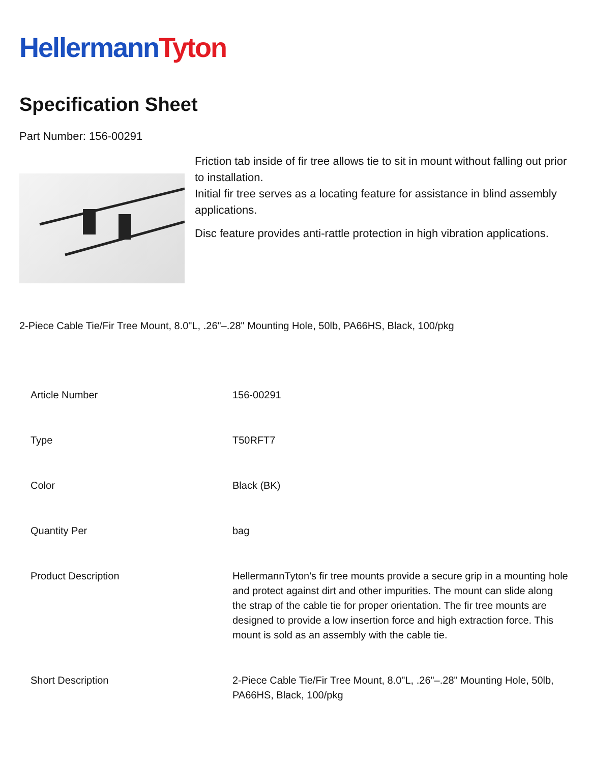HellermannTyton
Specification Sheet
Part Number: 156-00291
Friction tab inside of fir tree allows tie to sit in mount without falling out prior to installation.
Initial fir tree serves as a locating feature for assistance in blind assembly applications.
Disc feature provides anti-rattle protection in high vibration applications.
2-Piece Cable Tie/Fir Tree Mount, 8.0"L, .26"–.28" Mounting Hole, 50lb, PA66HS, Black, 100/pkg
| Article Number | 156-00291 |
| Type | T50RFT7 |
| Color | Black (BK) |
| Quantity Per | bag |
| Product Description | HellermannTyton's fir tree mounts provide a secure grip in a mounting hole and protect against dirt and other impurities. The mount can slide along the strap of the cable tie for proper orientation. The fir tree mounts are designed to provide a low insertion force and high extraction force. This mount is sold as an assembly with the cable tie. |
| Short Description | 2-Piece Cable Tie/Fir Tree Mount, 8.0"L, .26"–.28" Mounting Hole, 50lb, PA66HS, Black, 100/pkg |